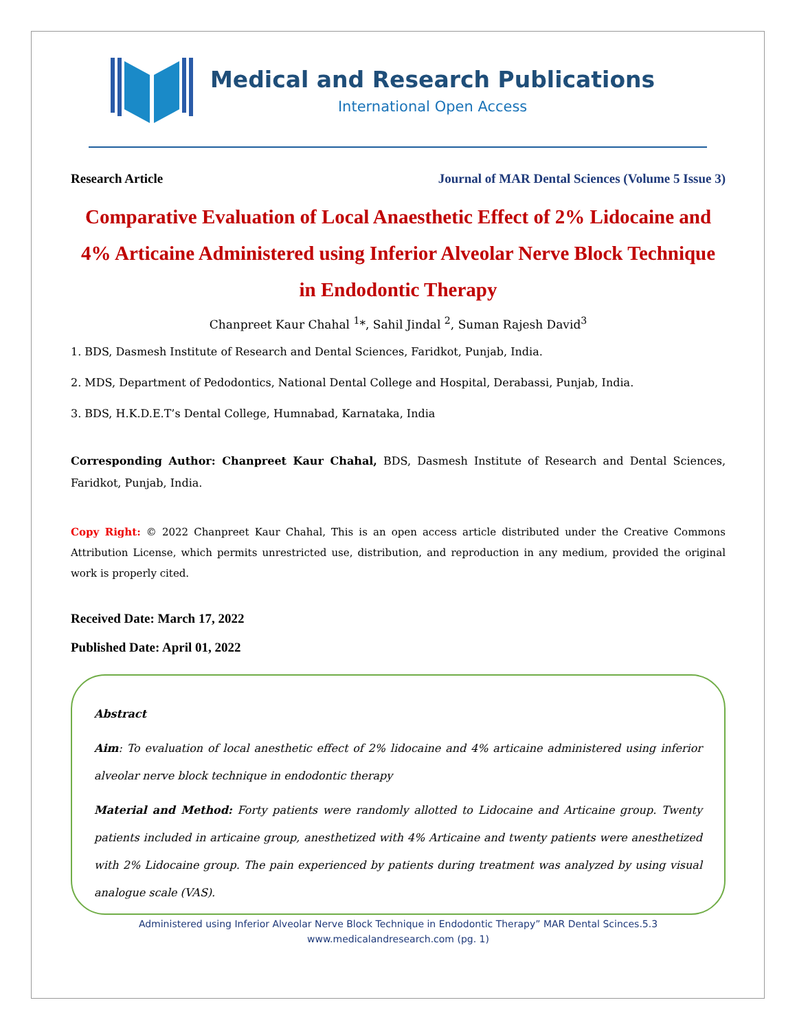Medical and Research Publications
International Open Access
Research Article Journal of MAR Dental Sciences (Volume 5 Issue 3)
Comparative Evaluation of Local Anaesthetic Effect of 2% Lidocaine and 4% Articaine Administered using Inferior Alveolar Nerve Block Technique in Endodontic Therapy
Chanpreet Kaur Chahal <sup>1</sup>*, Sahil Jindal <sup>2</sup>, Suman Rajesh David<sup>3</sup>
1. BDS, Dasmesh Institute of Research and Dental Sciences, Faridkot, Punjab, India.
2. MDS, Department of Pedodontics, National Dental College and Hospital, Derabassi, Punjab, India.
3. BDS, H.K.D.E.T’s Dental College, Humnabad, Karnataka, India
Corresponding Author: Chanpreet Kaur Chahal, BDS, Dasmesh Institute of Research and Dental Sciences, Faridkot, Punjab, India.
Copy Right: © 2022 Chanpreet Kaur Chahal, This is an open access article distributed under the Creative Commons Attribution License, which permits unrestricted use, distribution, and reproduction in any medium, provided the original work is properly cited.
Received Date: March 17, 2022
Published Date: April 01, 2022
Abstract
Aim: To evaluation of local anesthetic effect of 2% lidocaine and 4% articaine administered using inferior alveolar nerve block technique in endodontic therapy
Material and Method: Forty patients were randomly allotted to Lidocaine and Articaine group. Twenty patients included in articaine group, anesthetized with 4% Articaine and twenty patients were anesthetized with 2% Lidocaine group. The pain experienced by patients during treatment was analyzed by using visual analogue scale (VAS).
Administered using Inferior Alveolar Nerve Block Technique in Endodontic Therapy” MAR Dental Scinces.5.3
www.medicalandresearch.com (pg. 1)